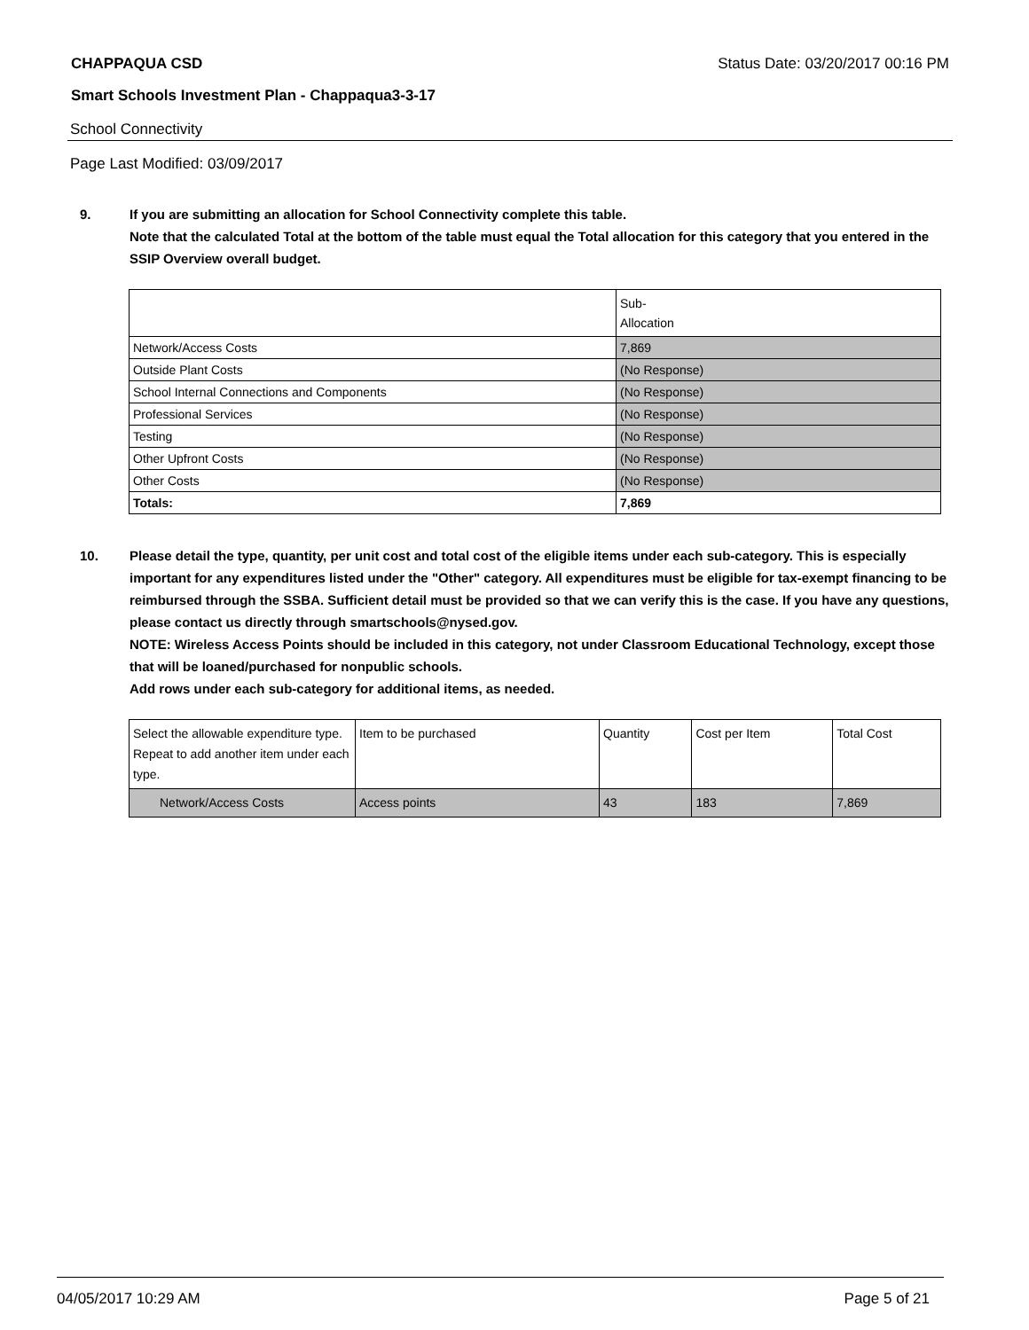CHAPPAQUA CSD Status Date: 03/20/2017 00:16 PM
Smart Schools Investment Plan - Chappaqua3-3-17
School Connectivity
Page Last Modified: 03/09/2017
9. If you are submitting an allocation for School Connectivity complete this table.
Note that the calculated Total at the bottom of the table must equal the Total allocation for this category that you entered in the SSIP Overview overall budget.
| | Sub- Allocation |
| --- | --- |
| Network/Access Costs | 7,869 |
| Outside Plant Costs | (No Response) |
| School Internal Connections and Components | (No Response) |
| Professional Services | (No Response) |
| Testing | (No Response) |
| Other Upfront Costs | (No Response) |
| Other Costs | (No Response) |
| Totals: | 7,869 |
10. Please detail the type, quantity, per unit cost and total cost of the eligible items under each sub-category. This is especially important for any expenditures listed under the "Other" category. All expenditures must be eligible for tax-exempt financing to be reimbursed through the SSBA. Sufficient detail must be provided so that we can verify this is the case. If you have any questions, please contact us directly through smartschools@nysed.gov.
NOTE: Wireless Access Points should be included in this category, not under Classroom Educational Technology, except those that will be loaned/purchased for nonpublic schools.
Add rows under each sub-category for additional items, as needed.
| Select the allowable expenditure type. Repeat to add another item under each type. | Item to be purchased | Quantity | Cost per Item | Total Cost |
| --- | --- | --- | --- | --- |
| Network/Access Costs | Access points | 43 | 183 | 7,869 |
04/05/2017 10:29 AM Page 5 of 21